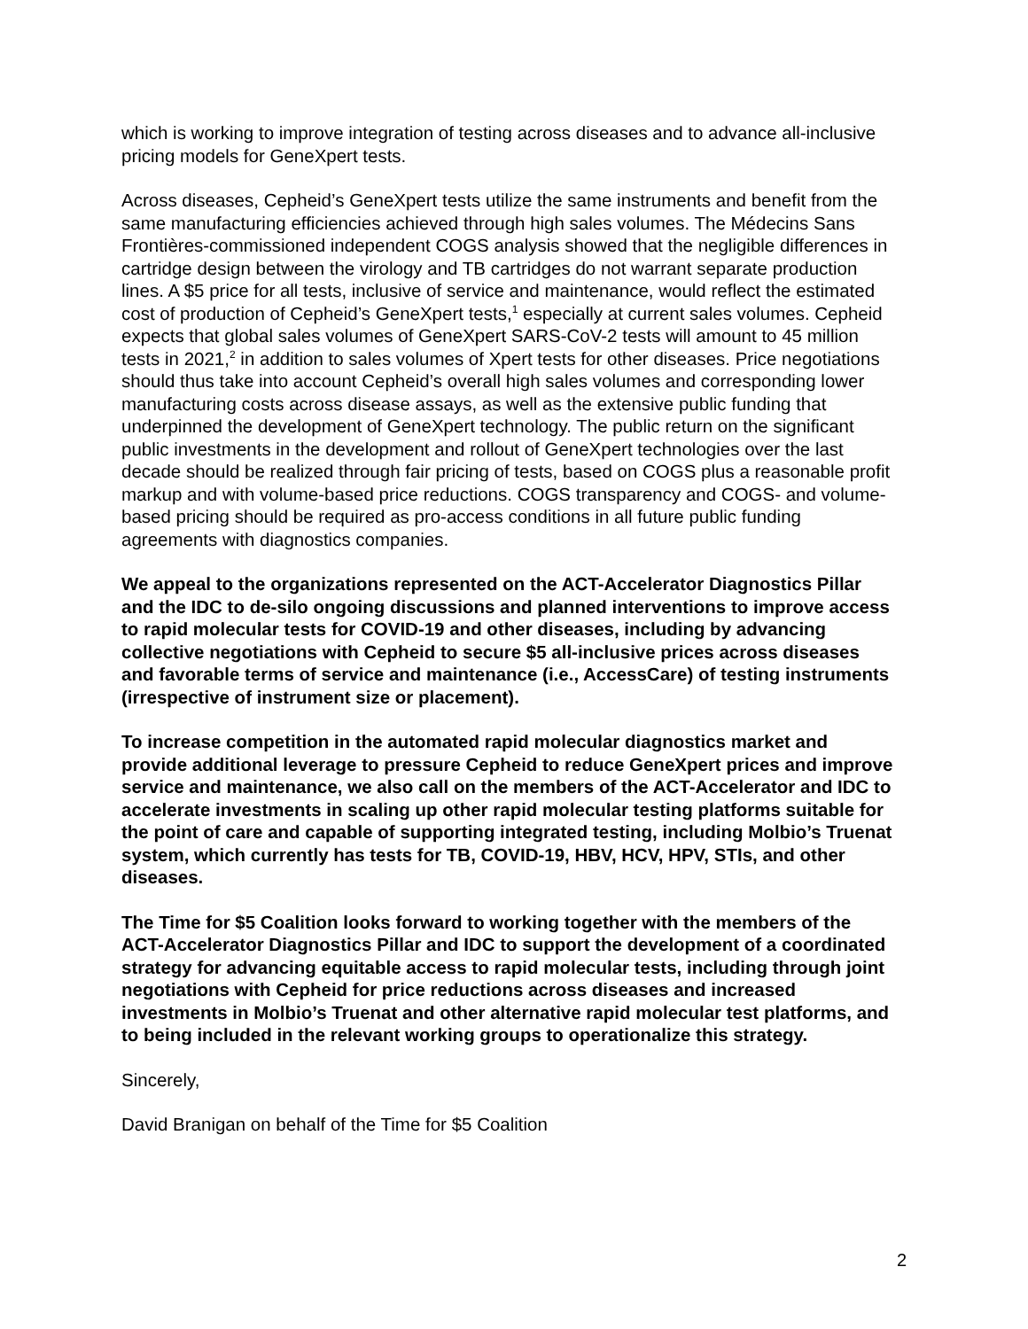which is working to improve integration of testing across diseases and to advance all-inclusive pricing models for GeneXpert tests.
Across diseases, Cepheid’s GeneXpert tests utilize the same instruments and benefit from the same manufacturing efficiencies achieved through high sales volumes. The Médecins Sans Frontières-commissioned independent COGS analysis showed that the negligible differences in cartridge design between the virology and TB cartridges do not warrant separate production lines. A $5 price for all tests, inclusive of service and maintenance, would reflect the estimated cost of production of Cepheid’s GeneXpert tests,<sup>1</sup> especially at current sales volumes. Cepheid expects that global sales volumes of GeneXpert SARS-CoV-2 tests will amount to 45 million tests in 2021,<sup>2</sup> in addition to sales volumes of Xpert tests for other diseases. Price negotiations should thus take into account Cepheid’s overall high sales volumes and corresponding lower manufacturing costs across disease assays, as well as the extensive public funding that underpinned the development of GeneXpert technology. The public return on the significant public investments in the development and rollout of GeneXpert technologies over the last decade should be realized through fair pricing of tests, based on COGS plus a reasonable profit markup and with volume-based price reductions. COGS transparency and COGS- and volume-based pricing should be required as pro-access conditions in all future public funding agreements with diagnostics companies.
We appeal to the organizations represented on the ACT-Accelerator Diagnostics Pillar and the IDC to de-silo ongoing discussions and planned interventions to improve access to rapid molecular tests for COVID-19 and other diseases, including by advancing collective negotiations with Cepheid to secure $5 all-inclusive prices across diseases and favorable terms of service and maintenance (i.e., AccessCare) of testing instruments (irrespective of instrument size or placement).
To increase competition in the automated rapid molecular diagnostics market and provide additional leverage to pressure Cepheid to reduce GeneXpert prices and improve service and maintenance, we also call on the members of the ACT-Accelerator and IDC to accelerate investments in scaling up other rapid molecular testing platforms suitable for the point of care and capable of supporting integrated testing, including Molbio’s Truenat system, which currently has tests for TB, COVID-19, HBV, HCV, HPV, STIs, and other diseases.
The Time for $5 Coalition looks forward to working together with the members of the ACT-Accelerator Diagnostics Pillar and IDC to support the development of a coordinated strategy for advancing equitable access to rapid molecular tests, including through joint negotiations with Cepheid for price reductions across diseases and increased investments in Molbio’s Truenat and other alternative rapid molecular test platforms, and to being included in the relevant working groups to operationalize this strategy.
Sincerely,
David Branigan on behalf of the Time for $5 Coalition
2